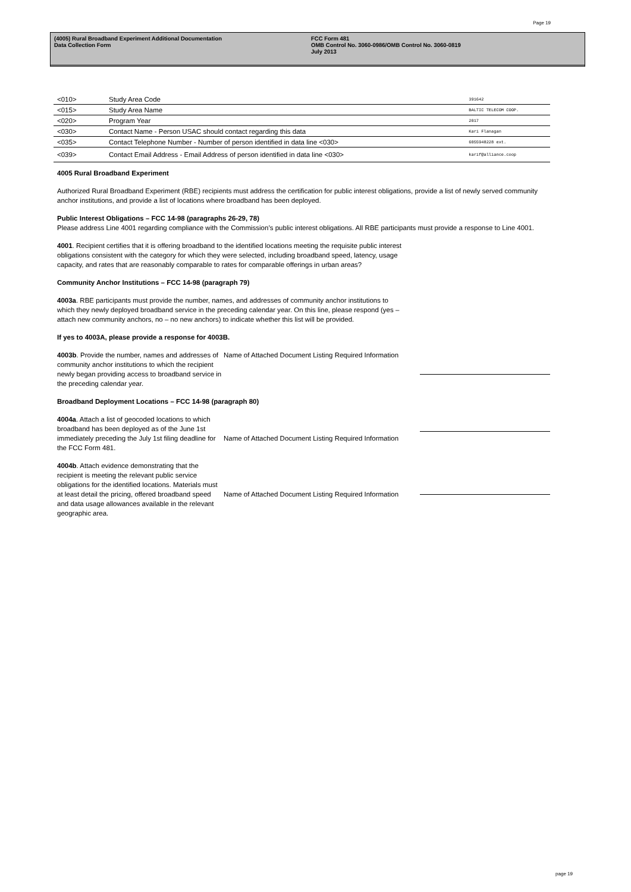Page 19
(4005) Rural Broadband Experiment Additional Documentation
Data Collection Form
FCC Form 481
OMB Control No. 3060-0986/OMB Control No. 3060-0819
July 2013
| <010> | Study Area Code | 391642 |
| <015> | Study Area Name | BALTIC TELECOM COOP. |
| <020> | Program Year | 2017 |
| <030> | Contact Name - Person USAC should contact regarding this data | Kari Flanagan |
| <035> | Contact Telephone Number - Number of person identified in data line <030> | 6055948228 ext. |
| <039> | Contact Email Address - Email Address of person identified in data line <030> | karif@alliance.coop |
4005 Rural Broadband Experiment
Authorized Rural Broadband Experiment (RBE) recipients must address the certification for public interest obligations, provide a list of newly served community anchor institutions, and provide a list of locations where broadband has been deployed.
Public Interest Obligations – FCC 14-98 (paragraphs 26-29, 78)
Please address Line 4001 regarding compliance with the Commission’s public interest obligations. All RBE participants must provide a response to Line 4001.
4001. Recipient certifies that it is offering broadband to the identified locations meeting the requisite public interest obligations consistent with the category for which they were selected, including broadband speed, latency, usage capacity, and rates that are reasonably comparable to rates for comparable offerings in urban areas?
Community Anchor Institutions – FCC 14-98 (paragraph 79)
4003a. RBE participants must provide the number, names, and addresses of community anchor institutions to which they newly deployed broadband service in the preceding calendar year. On this line, please respond (yes – attach new community anchors, no – no new anchors) to indicate whether this list will be provided.
If yes to 4003A, please provide a response for 4003B.
4003b. Provide the number, names and addresses of community anchor institutions to which the recipient newly began providing access to broadband service in the preceding calendar year.
Name of Attached Document Listing Required Information
Broadband Deployment Locations – FCC 14-98 (paragraph 80)
4004a. Attach a list of geocoded locations to which broadband has been deployed as of the June 1st immediately preceding the July 1st filing deadline for the FCC Form 481.
Name of Attached Document Listing Required Information
4004b. Attach evidence demonstrating that the recipient is meeting the relevant public service obligations for the identified locations. Materials must at least detail the pricing, offered broadband speed and data usage allowances available in the relevant geographic area.
Name of Attached Document Listing Required Information
page 19